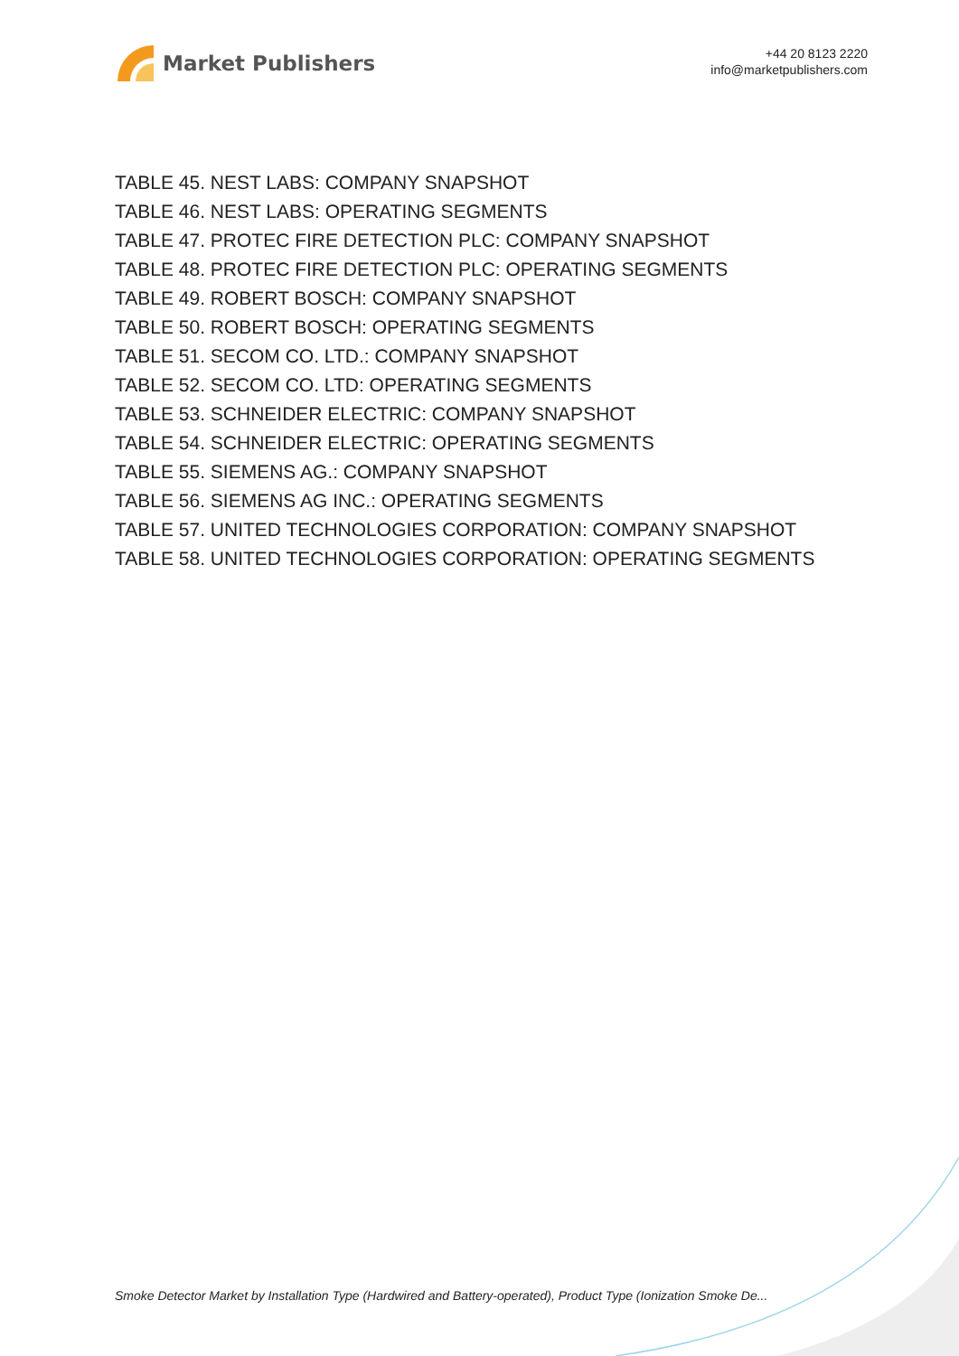Market Publishers
+44 20 8123 2220
info@marketpublishers.com
TABLE 45. NEST LABS: COMPANY SNAPSHOT
TABLE 46. NEST LABS: OPERATING SEGMENTS
TABLE 47. PROTEC FIRE DETECTION PLC: COMPANY SNAPSHOT
TABLE 48. PROTEC FIRE DETECTION PLC: OPERATING SEGMENTS
TABLE 49. ROBERT BOSCH: COMPANY SNAPSHOT
TABLE 50. ROBERT BOSCH: OPERATING SEGMENTS
TABLE 51. SECOM CO. LTD.: COMPANY SNAPSHOT
TABLE 52. SECOM CO. LTD: OPERATING SEGMENTS
TABLE 53. SCHNEIDER ELECTRIC: COMPANY SNAPSHOT
TABLE 54. SCHNEIDER ELECTRIC: OPERATING SEGMENTS
TABLE 55. SIEMENS AG.: COMPANY SNAPSHOT
TABLE 56. SIEMENS AG INC.: OPERATING SEGMENTS
TABLE 57. UNITED TECHNOLOGIES CORPORATION: COMPANY SNAPSHOT
TABLE 58. UNITED TECHNOLOGIES CORPORATION: OPERATING SEGMENTS
Smoke Detector Market by Installation Type (Hardwired and Battery-operated), Product Type (Ionization Smoke De...